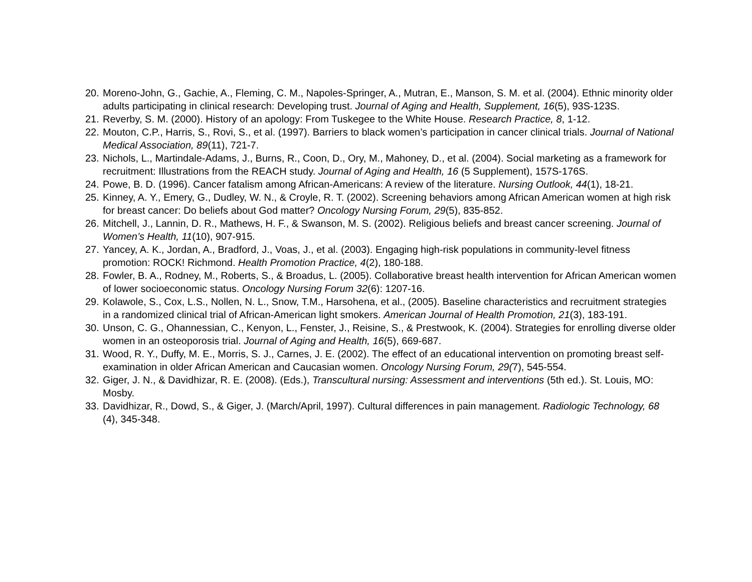20. Moreno-John, G., Gachie, A., Fleming, C. M., Napoles-Springer, A., Mutran, E., Manson, S. M. et al. (2004). Ethnic minority older adults participating in clinical research: Developing trust. Journal of Aging and Health, Supplement, 16(5), 93S-123S.
21. Reverby, S. M. (2000). History of an apology: From Tuskegee to the White House. Research Practice, 8, 1-12.
22. Mouton, C.P., Harris, S., Rovi, S., et al. (1997). Barriers to black women’s participation in cancer clinical trials. Journal of National Medical Association, 89(11), 721-7.
23. Nichols, L., Martindale-Adams, J., Burns, R., Coon, D., Ory, M., Mahoney, D., et al. (2004). Social marketing as a framework for recruitment: Illustrations from the REACH study. Journal of Aging and Health, 16 (5 Supplement), 157S-176S.
24. Powe, B. D. (1996). Cancer fatalism among African-Americans: A review of the literature. Nursing Outlook, 44(1), 18-21.
25. Kinney, A. Y., Emery, G., Dudley, W. N., & Croyle, R. T. (2002). Screening behaviors among African American women at high risk for breast cancer: Do beliefs about God matter? Oncology Nursing Forum, 29(5), 835-852.
26. Mitchell, J., Lannin, D. R., Mathews, H. F., & Swanson, M. S. (2002). Religious beliefs and breast cancer screening. Journal of Women’s Health, 11(10), 907-915.
27. Yancey, A. K., Jordan, A., Bradford, J., Voas, J., et al. (2003). Engaging high-risk populations in community-level fitness promotion: ROCK! Richmond. Health Promotion Practice, 4(2), 180-188.
28. Fowler, B. A., Rodney, M., Roberts, S., & Broadus, L. (2005). Collaborative breast health intervention for African American women of lower socioeconomic status. Oncology Nursing Forum 32(6): 1207-16.
29. Kolawole, S., Cox, L.S., Nollen, N. L., Snow, T.M., Harsohena, et al., (2005). Baseline characteristics and recruitment strategies in a randomized clinical trial of African-American light smokers. American Journal of Health Promotion, 21(3), 183-191.
30. Unson, C. G., Ohannessian, C., Kenyon, L., Fenster, J., Reisine, S., & Prestwook, K. (2004). Strategies for enrolling diverse older women in an osteoporosis trial. Journal of Aging and Health, 16(5), 669-687.
31. Wood, R. Y., Duffy, M. E., Morris, S. J., Carnes, J. E. (2002). The effect of an educational intervention on promoting breast self-examination in older African American and Caucasian women. Oncology Nursing Forum, 29(7), 545-554.
32. Giger, J. N., & Davidhizar, R. E. (2008). (Eds.), Transcultural nursing: Assessment and interventions (5th ed.). St. Louis, MO: Mosby.
33. Davidhizar, R., Dowd, S., & Giger, J. (March/April, 1997). Cultural differences in pain management. Radiologic Technology, 68 (4), 345-348.